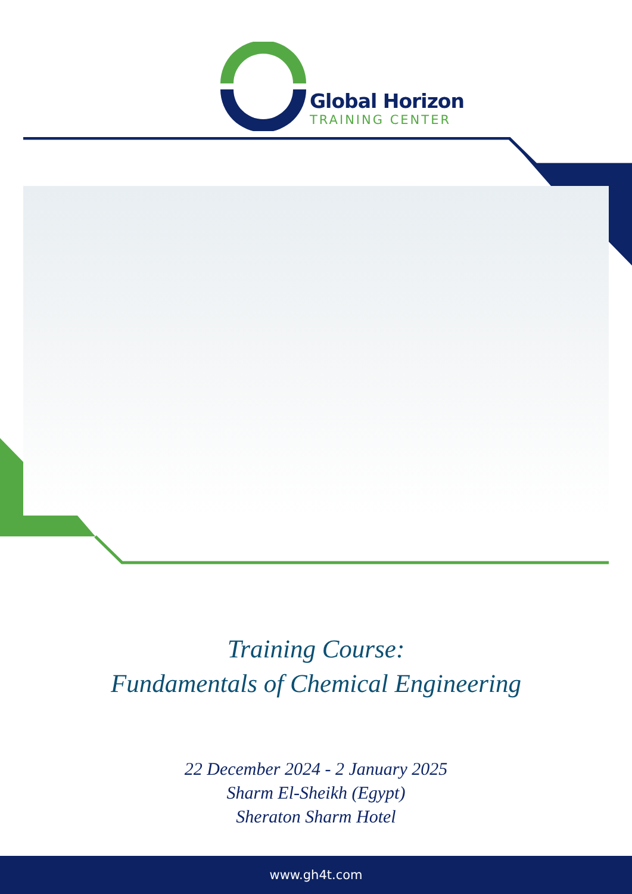Global Horizon
TRAINING CENTER
Training Course:
Fundamentals of Chemical Engineering
22 December 2024 - 2 January 2025
Sharm El-Sheikh (Egypt)
Sheraton Sharm Hotel
www.gh4t.com